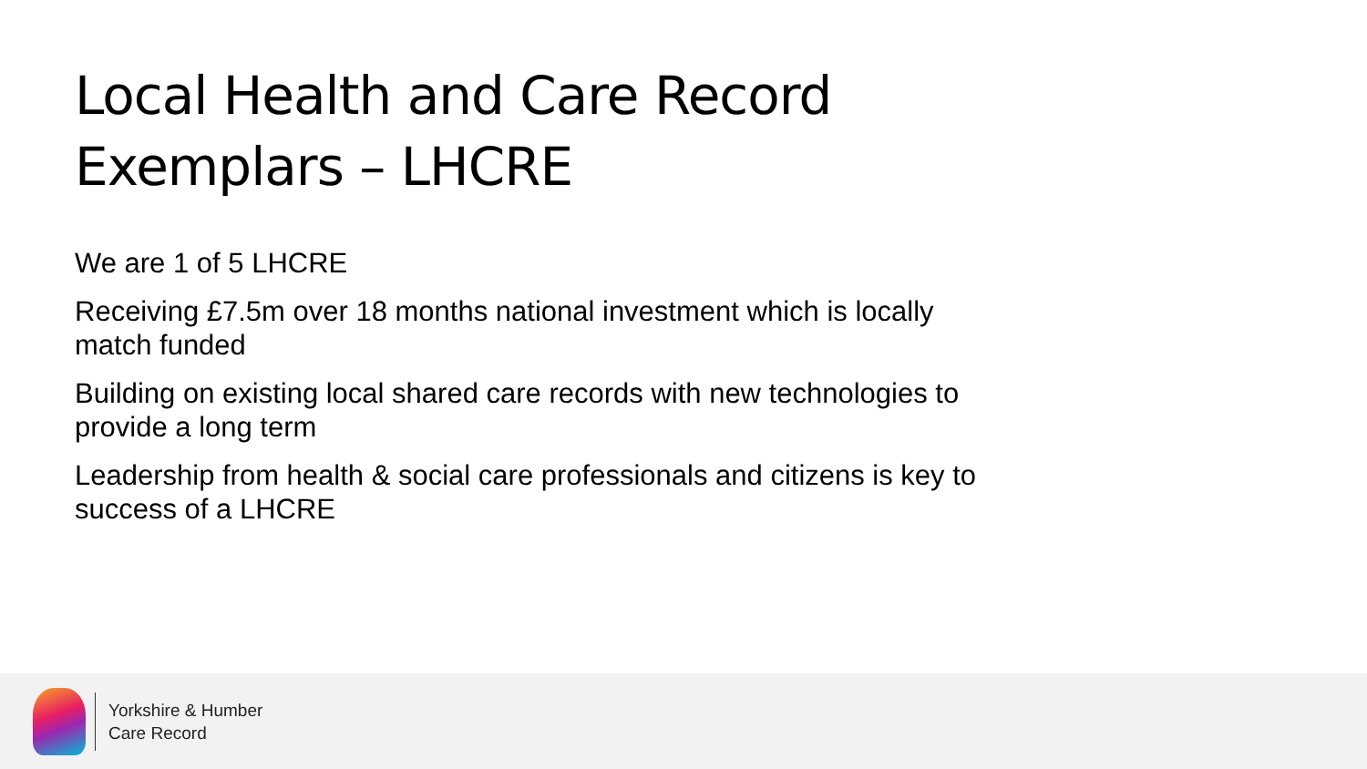Local Health and Care Record
Exemplars – LHCRE
We are 1 of 5 LHCRE
Receiving £7.5m over 18 months national investment which is locally match funded
Building on existing local shared care records with new technologies to provide a long term
Leadership from health & social care professionals and citizens is key to success of a LHCRE
Yorkshire & Humber
Care Record